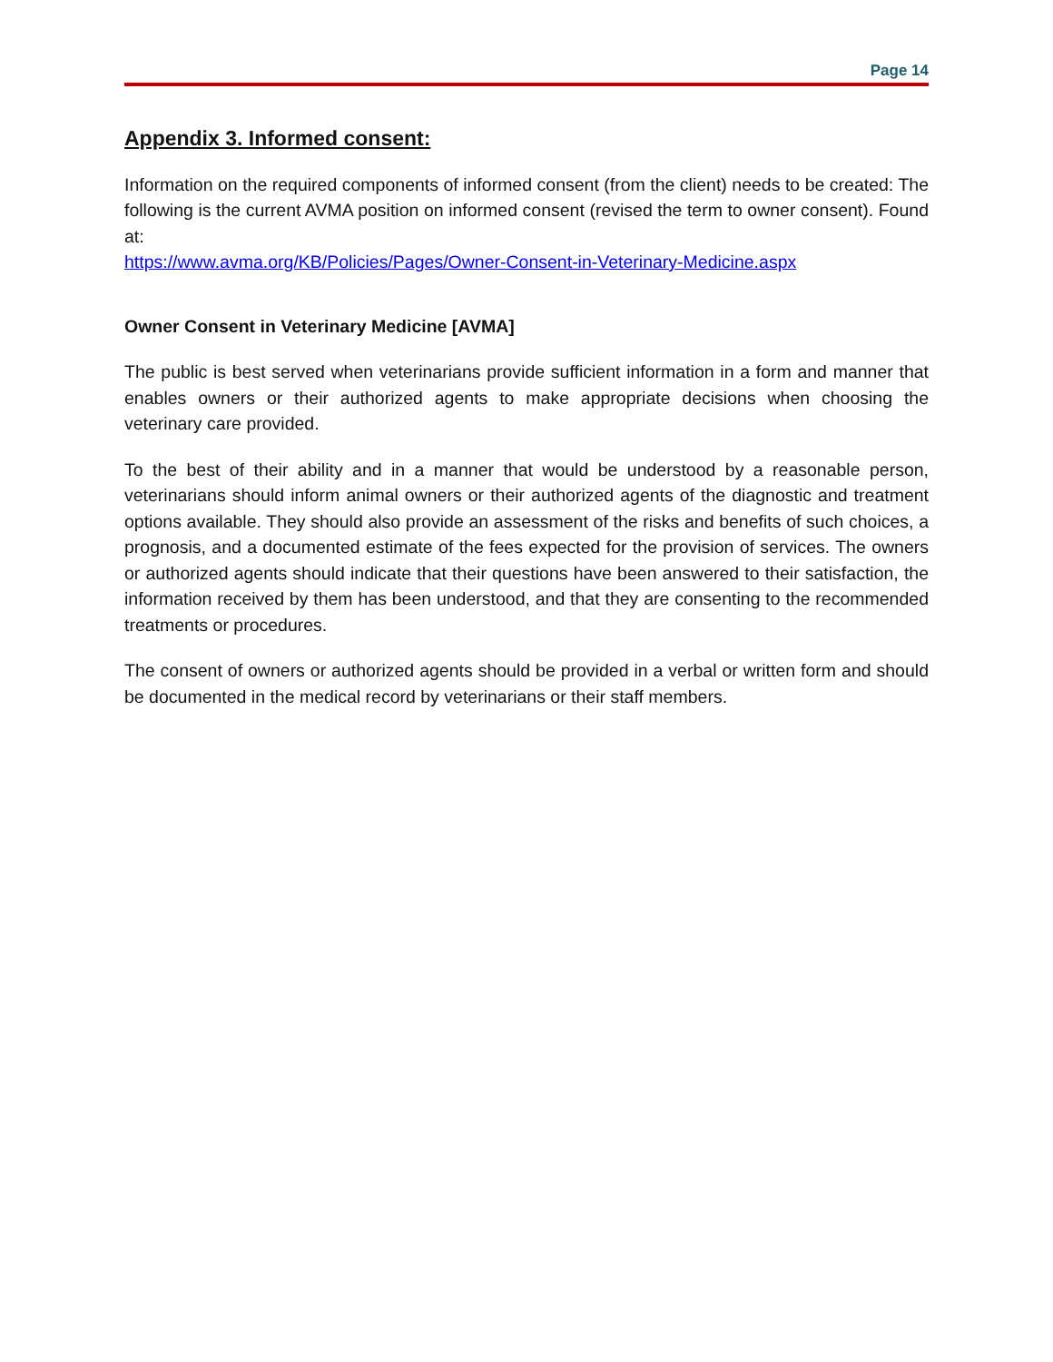Page 14
Appendix 3. Informed consent:
Information on the required components of informed consent (from the client) needs to be created: The following is the current AVMA position on informed consent (revised the term to owner consent). Found at:
https://www.avma.org/KB/Policies/Pages/Owner-Consent-in-Veterinary-Medicine.aspx
Owner Consent in Veterinary Medicine [AVMA]
The public is best served when veterinarians provide sufficient information in a form and manner that enables owners or their authorized agents to make appropriate decisions when choosing the veterinary care provided.
To the best of their ability and in a manner that would be understood by a reasonable person, veterinarians should inform animal owners or their authorized agents of the diagnostic and treatment options available. They should also provide an assessment of the risks and benefits of such choices, a prognosis, and a documented estimate of the fees expected for the provision of services. The owners or authorized agents should indicate that their questions have been answered to their satisfaction, the information received by them has been understood, and that they are consenting to the recommended treatments or procedures.
The consent of owners or authorized agents should be provided in a verbal or written form and should be documented in the medical record by veterinarians or their staff members.